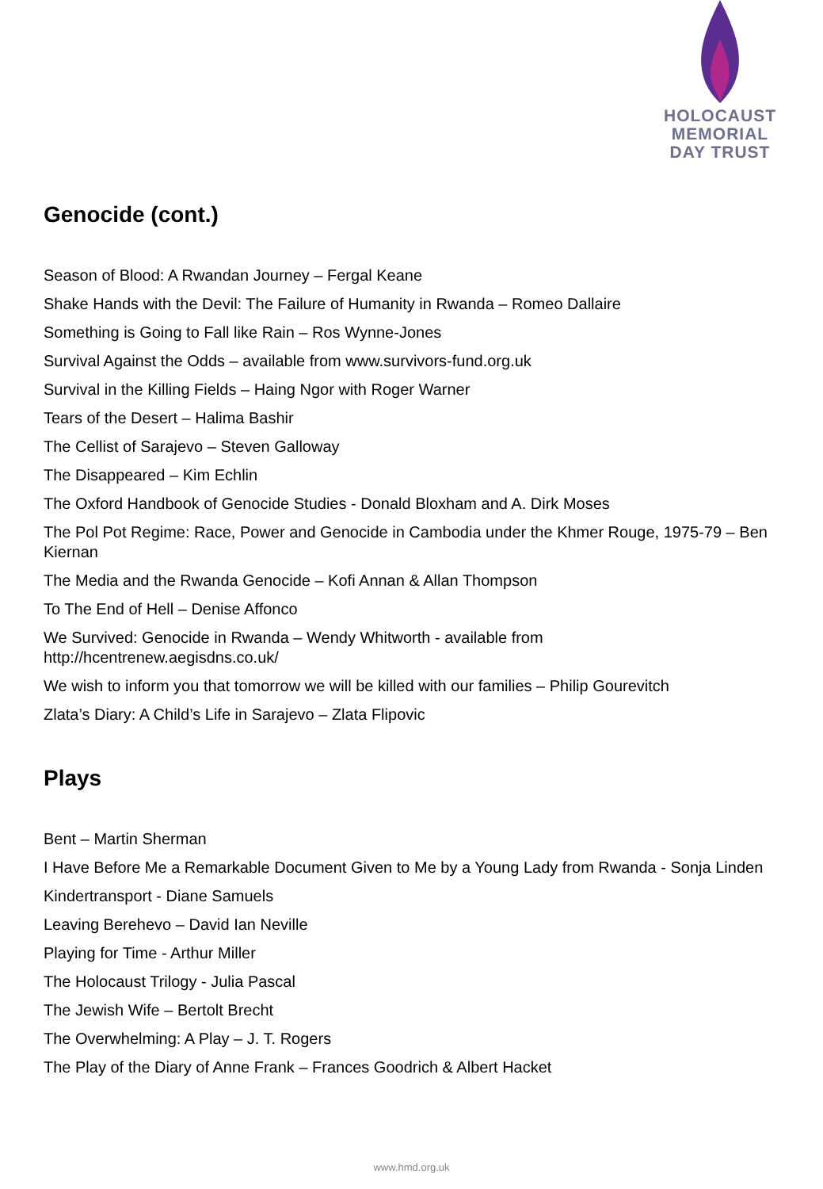HOLOCAUST
MEMORIAL
DAY TRUST
Genocide (cont.)
Season of Blood: A Rwandan Journey – Fergal Keane
Shake Hands with the Devil: The Failure of Humanity in Rwanda – Romeo Dallaire
Something is Going to Fall like Rain – Ros Wynne-Jones
Survival Against the Odds – available from www.survivors-fund.org.uk
Survival in the Killing Fields – Haing Ngor with Roger Warner
Tears of the Desert – Halima Bashir
The Cellist of Sarajevo – Steven Galloway
The Disappeared – Kim Echlin
The Oxford Handbook of Genocide Studies - Donald Bloxham and A. Dirk Moses
The Pol Pot Regime: Race, Power and Genocide in Cambodia under the Khmer Rouge, 1975-79 – Ben Kiernan
The Media and the Rwanda Genocide – Kofi Annan & Allan Thompson
To The End of Hell – Denise Affonco
We Survived: Genocide in Rwanda – Wendy Whitworth - available from
http://hcentrenew.aegisdns.co.uk/
We wish to inform you that tomorrow we will be killed with our families – Philip Gourevitch
Zlata’s Diary: A Child’s Life in Sarajevo – Zlata Flipovic
Plays
Bent – Martin Sherman
I Have Before Me a Remarkable Document Given to Me by a Young Lady from Rwanda - Sonja Linden
Kindertransport - Diane Samuels
Leaving Berehevo – David Ian Neville
Playing for Time - Arthur Miller
The Holocaust Trilogy - Julia Pascal
The Jewish Wife – Bertolt Brecht
The Overwhelming: A Play – J. T. Rogers
The Play of the Diary of Anne Frank – Frances Goodrich & Albert Hacket
www.hmd.org.uk